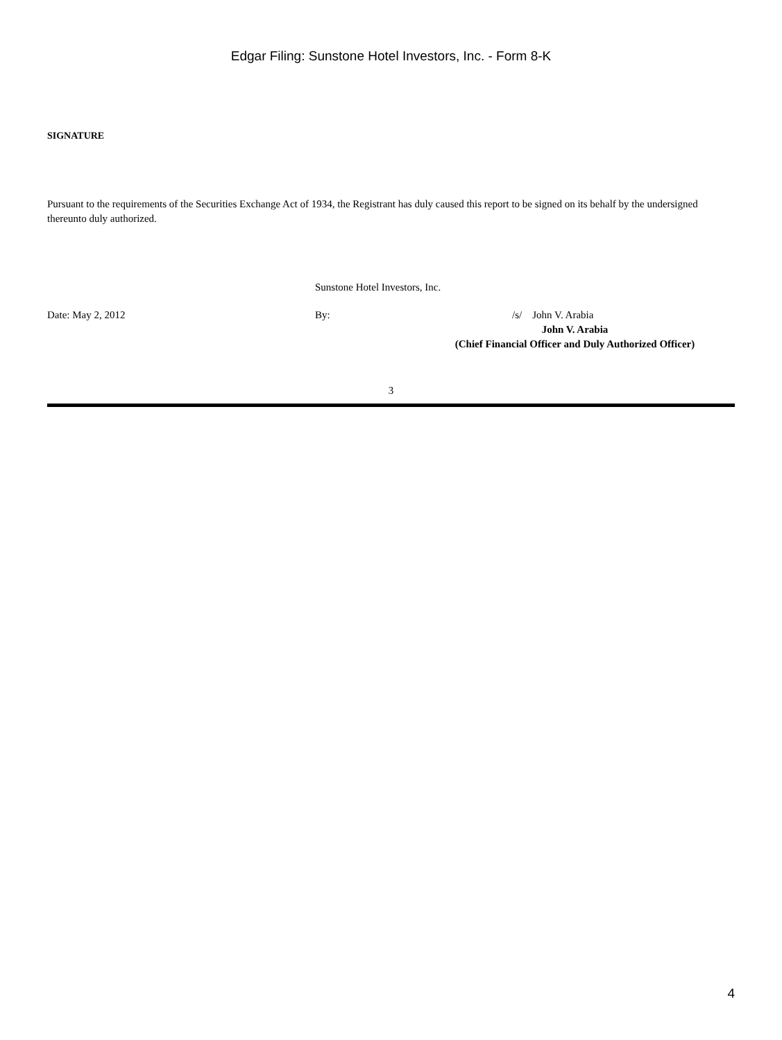Edgar Filing: Sunstone Hotel Investors, Inc. - Form 8-K
SIGNATURE
Pursuant to the requirements of the Securities Exchange Act of 1934, the Registrant has duly caused this report to be signed on its behalf by the undersigned thereunto duly authorized.
Sunstone Hotel Investors, Inc.
Date: May 2, 2012 By: /s/ John V. Arabia
John V. Arabia
(Chief Financial Officer and Duly Authorized Officer)
3
4